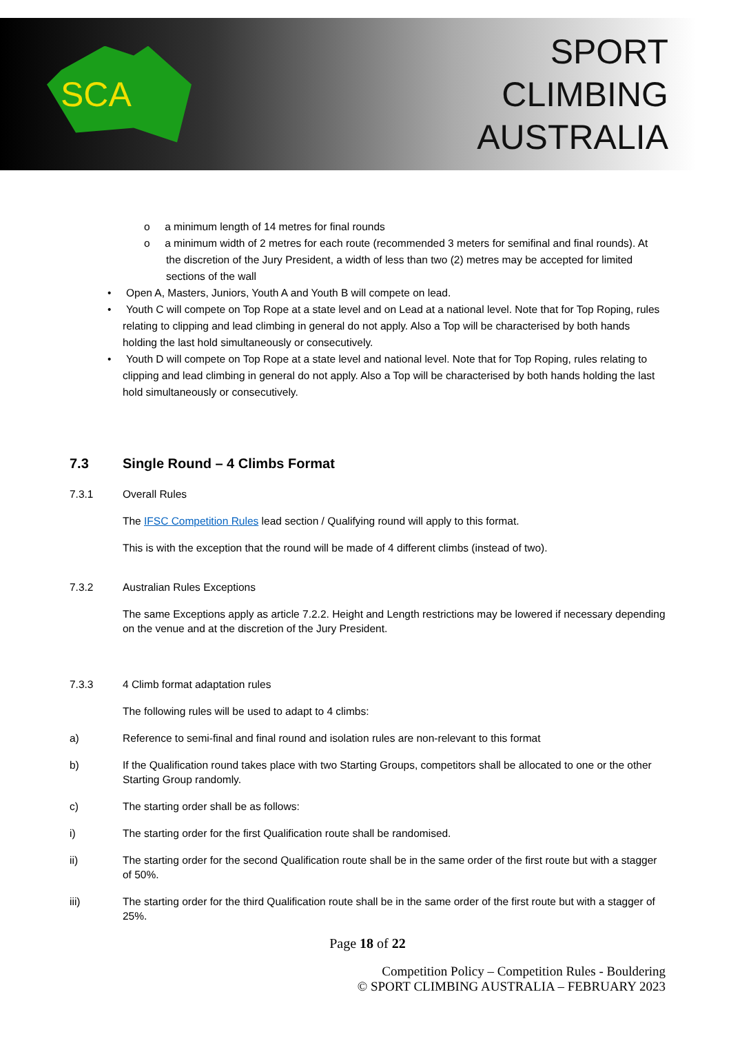SCA
SPORT
CLIMBING
AUSTRALIA
o a minimum length of 14 metres for final rounds
o a minimum width of 2 metres for each route (recommended 3 meters for semifinal and final rounds). At the discretion of the Jury President, a width of less than two (2) metres may be accepted for limited sections of the wall
• Open A, Masters, Juniors, Youth A and Youth B will compete on lead.
• Youth C will compete on Top Rope at a state level and on Lead at a national level. Note that for Top Roping, rules relating to clipping and lead climbing in general do not apply. Also a Top will be characterised by both hands holding the last hold simultaneously or consecutively.
• Youth D will compete on Top Rope at a state level and national level. Note that for Top Roping, rules relating to clipping and lead climbing in general do not apply. Also a Top will be characterised by both hands holding the last hold simultaneously or consecutively.
7.3 Single Round – 4 Climbs Format
7.3.1 Overall Rules
The IFSC Competition Rules lead section / Qualifying round will apply to this format.
This is with the exception that the round will be made of 4 different climbs (instead of two).
7.3.2 Australian Rules Exceptions
The same Exceptions apply as article 7.2.2. Height and Length restrictions may be lowered if necessary depending on the venue and at the discretion of the Jury President.
7.3.3 4 Climb format adaptation rules
The following rules will be used to adapt to 4 climbs:
a) Reference to semi-final and final round and isolation rules are non-relevant to this format
b) If the Qualification round takes place with two Starting Groups, competitors shall be allocated to one or the other Starting Group randomly.
c) The starting order shall be as follows:
i) The starting order for the first Qualification route shall be randomised.
ii) The starting order for the second Qualification route shall be in the same order of the first route but with a stagger of 50%.
iii) The starting order for the third Qualification route shall be in the same order of the first route but with a stagger of 25%.
Page 18 of 22
Competition Policy – Competition Rules - Bouldering
© SPORT CLIMBING AUSTRALIA – FEBRUARY 2023